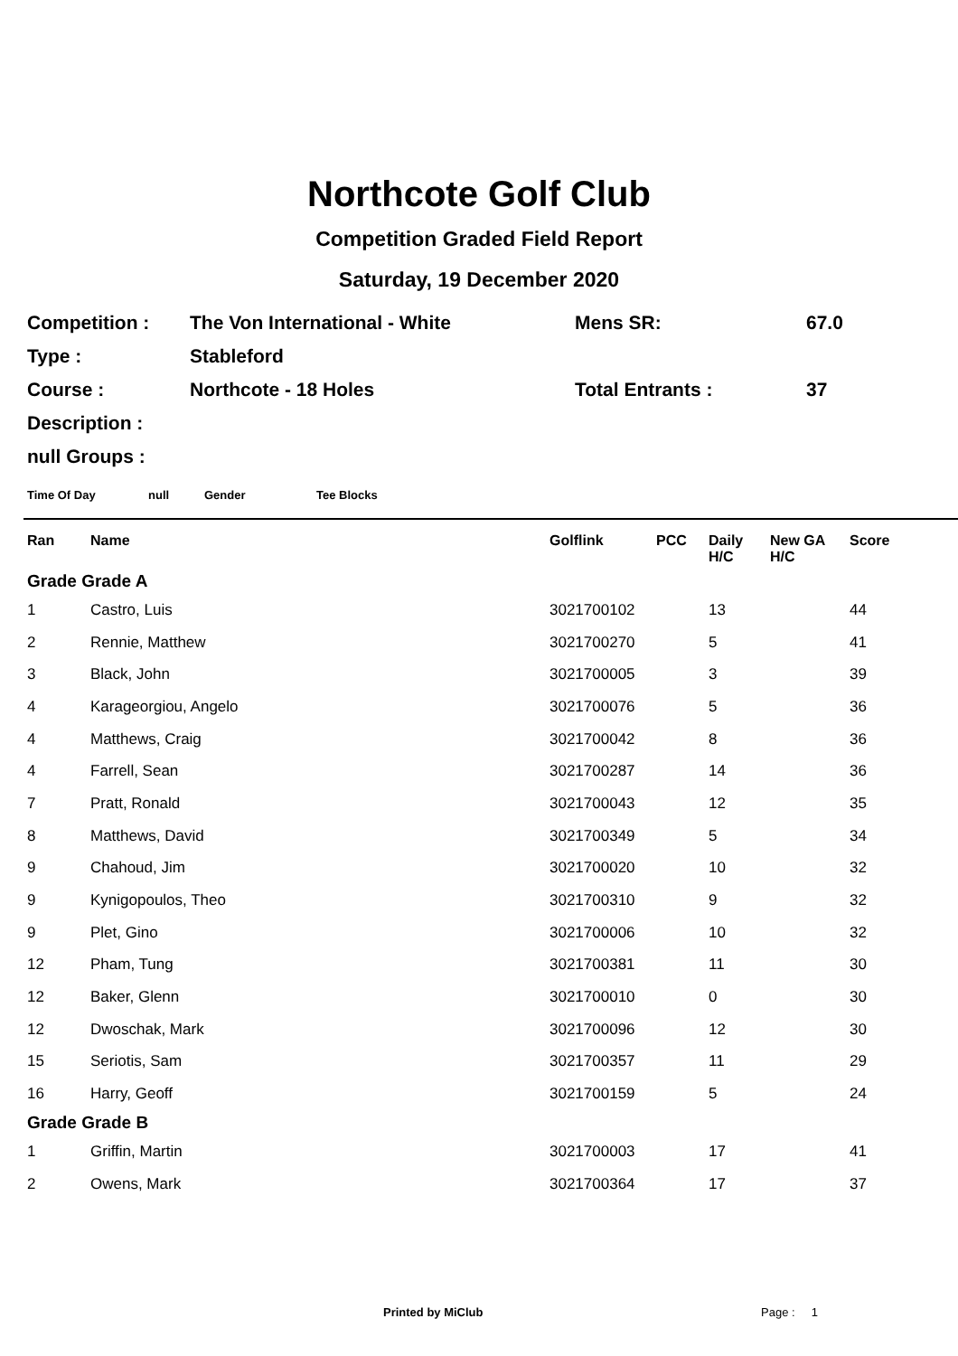Northcote Golf Club
Competition Graded Field Report
Saturday, 19 December 2020
Competition : The Von International - White Mens SR: 67.0
Type : Stableford
Course : Northcote - 18 Holes Total Entrants : 37
Description :
null Groups :
Time Of Day null Gender Tee Blocks
| Ran | Name | Golflink | PCC | Daily H/C | New GA H/C | Score |
| --- | --- | --- | --- | --- | --- | --- |
| Grade Grade A | | | | | | |
| 1 | Castro, Luis | 3021700102 | | 13 | | 44 |
| 2 | Rennie, Matthew | 3021700270 | | 5 | | 41 |
| 3 | Black, John | 3021700005 | | 3 | | 39 |
| 4 | Karageorgiou, Angelo | 3021700076 | | 5 | | 36 |
| 4 | Matthews, Craig | 3021700042 | | 8 | | 36 |
| 4 | Farrell, Sean | 3021700287 | | 14 | | 36 |
| 7 | Pratt, Ronald | 3021700043 | | 12 | | 35 |
| 8 | Matthews, David | 3021700349 | | 5 | | 34 |
| 9 | Chahoud, Jim | 3021700020 | | 10 | | 32 |
| 9 | Kynigopoulos, Theo | 3021700310 | | 9 | | 32 |
| 9 | Plet, Gino | 3021700006 | | 10 | | 32 |
| 12 | Pham, Tung | 3021700381 | | 11 | | 30 |
| 12 | Baker, Glenn | 3021700010 | | 0 | | 30 |
| 12 | Dwoschak, Mark | 3021700096 | | 12 | | 30 |
| 15 | Seriotis, Sam | 3021700357 | | 11 | | 29 |
| 16 | Harry, Geoff | 3021700159 | | 5 | | 24 |
| Grade Grade B | | | | | | |
| 1 | Griffin, Martin | 3021700003 | | 17 | | 41 |
| 2 | Owens, Mark | 3021700364 | | 17 | | 37 |
Printed by MiClub Page : 1